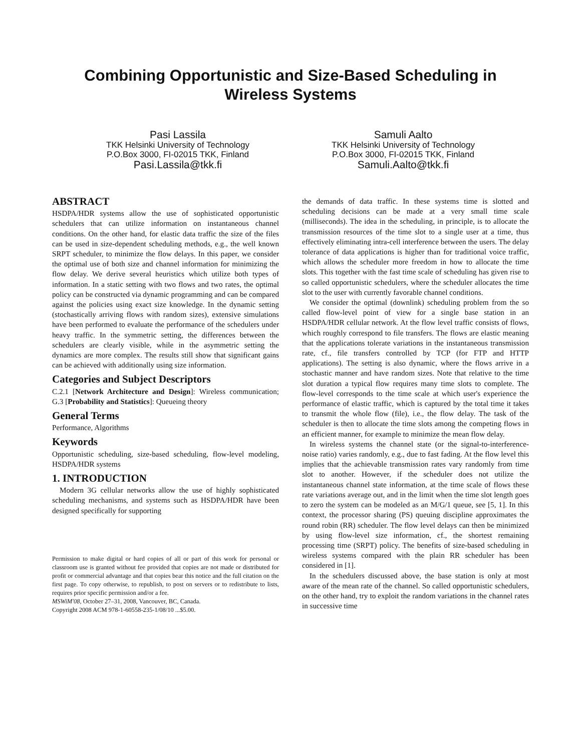Combining Opportunistic and Size-Based Scheduling in
Wireless Systems
Pasi Lassila
TKK Helsinki University of Technology
P.O.Box 3000, FI-02015 TKK, Finland
Pasi.Lassila@tkk.fi
Samuli Aalto
TKK Helsinki University of Technology
P.O.Box 3000, FI-02015 TKK, Finland
Samuli.Aalto@tkk.fi
ABSTRACT
HSDPA/HDR systems allow the use of sophisticated opportunistic schedulers that can utilize information on instantaneous channel conditions. On the other hand, for elastic data traffic the size of the files can be used in size-dependent scheduling methods, e.g., the well known SRPT scheduler, to minimize the flow delays. In this paper, we consider the optimal use of both size and channel information for minimizing the flow delay. We derive several heuristics which utilize both types of information. In a static setting with two flows and two rates, the optimal policy can be constructed via dynamic programming and can be compared against the policies using exact size knowledge. In the dynamic setting (stochastically arriving flows with random sizes), extensive simulations have been performed to evaluate the performance of the schedulers under heavy traffic. In the symmetric setting, the differences between the schedulers are clearly visible, while in the asymmetric setting the dynamics are more complex. The results still show that significant gains can be achieved with additionally using size information.
Categories and Subject Descriptors
C.2.1 [Network Architecture and Design]: Wireless communication; G.3 [Probability and Statistics]: Queueing theory
General Terms
Performance, Algorithms
Keywords
Opportunistic scheduling, size-based scheduling, flow-level modeling, HSDPA/HDR systems
1. INTRODUCTION
Modern 3G cellular networks allow the use of highly sophisticated scheduling mechanisms, and systems such as HSDPA/HDR have been designed specifically for supporting
Permission to make digital or hard copies of all or part of this work for personal or classroom use is granted without fee provided that copies are not made or distributed for profit or commercial advantage and that copies bear this notice and the full citation on the first page. To copy otherwise, to republish, to post on servers or to redistribute to lists, requires prior specific permission and/or a fee.
MSWiM'08, October 27–31, 2008, Vancouver, BC, Canada.
Copyright 2008 ACM 978-1-60558-235-1/08/10 ...$5.00.
the demands of data traffic. In these systems time is slotted and scheduling decisions can be made at a very small time scale (milliseconds). The idea in the scheduling, in principle, is to allocate the transmission resources of the time slot to a single user at a time, thus effectively eliminating intra-cell interference between the users. The delay tolerance of data applications is higher than for traditional voice traffic, which allows the scheduler more freedom in how to allocate the time slots. This together with the fast time scale of scheduling has given rise to so called opportunistic schedulers, where the scheduler allocates the time slot to the user with currently favorable channel conditions.
We consider the optimal (downlink) scheduling problem from the so called flow-level point of view for a single base station in an HSDPA/HDR cellular network. At the flow level traffic consists of flows, which roughly correspond to file transfers. The flows are elastic meaning that the applications tolerate variations in the instantaneous transmission rate, cf., file transfers controlled by TCP (for FTP and HTTP applications). The setting is also dynamic, where the flows arrive in a stochastic manner and have random sizes. Note that relative to the time slot duration a typical flow requires many time slots to complete. The flow-level corresponds to the time scale at which user's experience the performance of elastic traffic, which is captured by the total time it takes to transmit the whole flow (file), i.e., the flow delay. The task of the scheduler is then to allocate the time slots among the competing flows in an efficient manner, for example to minimize the mean flow delay.
In wireless systems the channel state (or the signal-to-interference-noise ratio) varies randomly, e.g., due to fast fading. At the flow level this implies that the achievable transmission rates vary randomly from time slot to another. However, if the scheduler does not utilize the instantaneous channel state information, at the time scale of flows these rate variations average out, and in the limit when the time slot length goes to zero the system can be modeled as an M/G/1 queue, see [5, 1]. In this context, the processor sharing (PS) queuing discipline approximates the round robin (RR) scheduler. The flow level delays can then be minimized by using flow-level size information, cf., the shortest remaining processing time (SRPT) policy. The benefits of size-based scheduling in wireless systems compared with the plain RR scheduler has been considered in [1].
In the schedulers discussed above, the base station is only at most aware of the mean rate of the channel. So called opportunistic schedulers, on the other hand, try to exploit the random variations in the channel rates in successive time